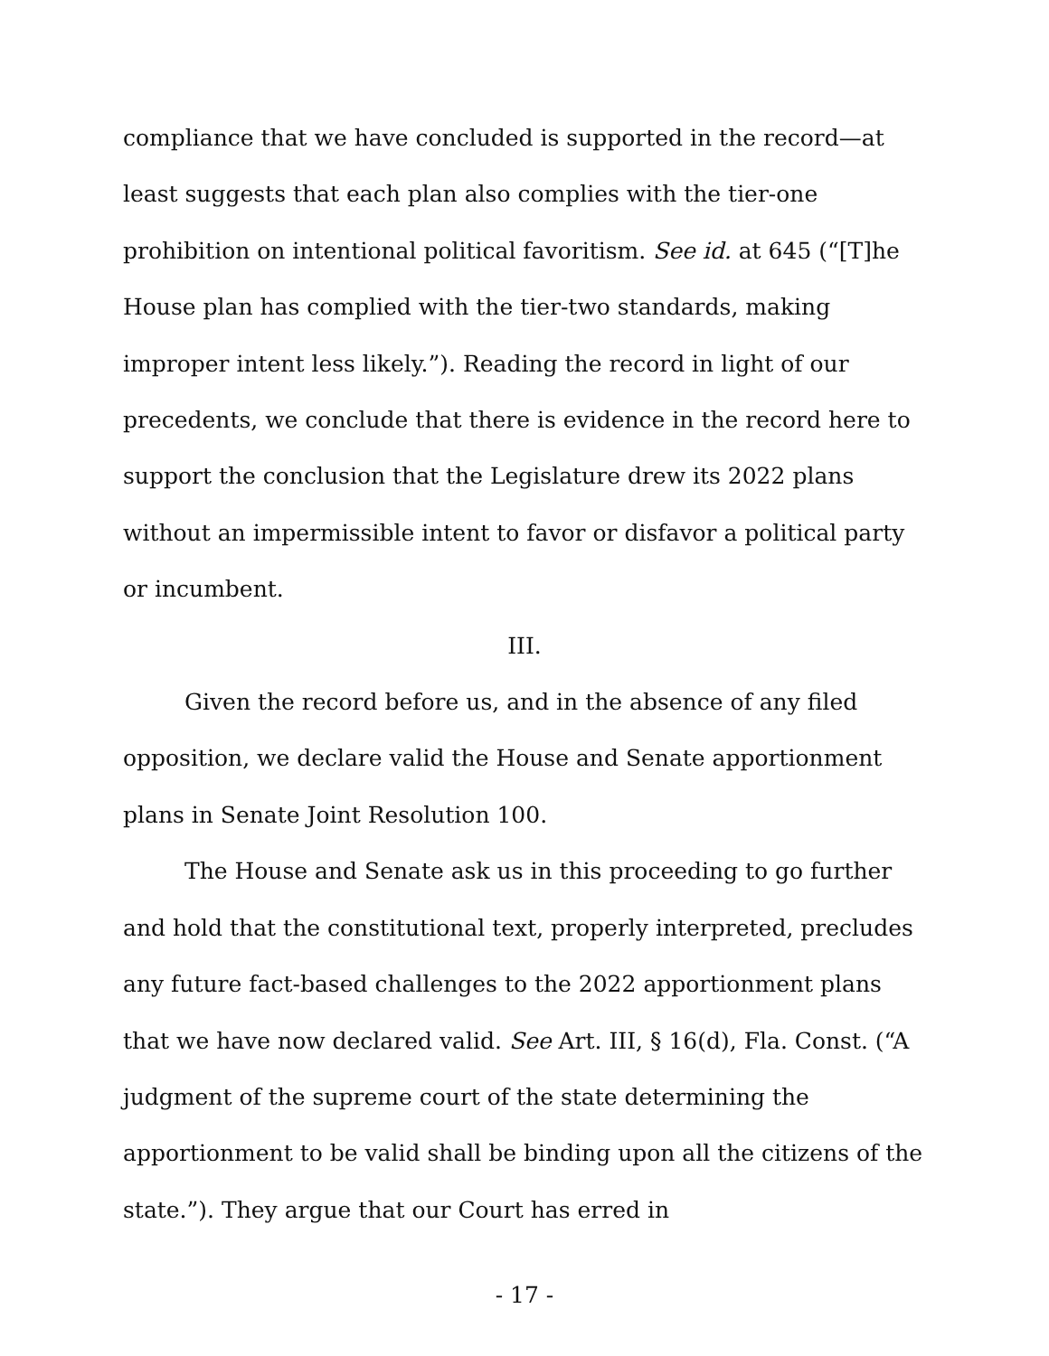compliance that we have concluded is supported in the record—at least suggests that each plan also complies with the tier-one prohibition on intentional political favoritism. See id. at 645 (“[T]he House plan has complied with the tier-two standards, making improper intent less likely.”). Reading the record in light of our precedents, we conclude that there is evidence in the record here to support the conclusion that the Legislature drew its 2022 plans without an impermissible intent to favor or disfavor a political party or incumbent.
III.
Given the record before us, and in the absence of any filed opposition, we declare valid the House and Senate apportionment plans in Senate Joint Resolution 100.
The House and Senate ask us in this proceeding to go further and hold that the constitutional text, properly interpreted, precludes any future fact-based challenges to the 2022 apportionment plans that we have now declared valid. See Art. III, § 16(d), Fla. Const. (“A judgment of the supreme court of the state determining the apportionment to be valid shall be binding upon all the citizens of the state.”). They argue that our Court has erred in
- 17 -